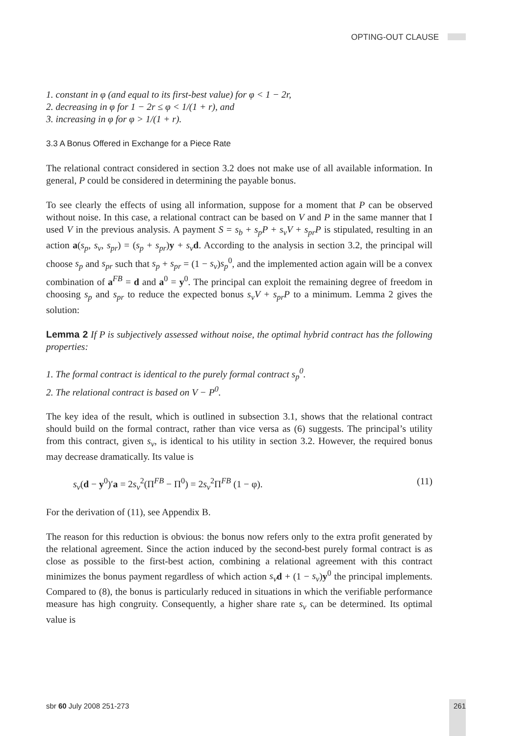OPTING-OUT CLAUSE
1. constant in φ (and equal to its first-best value) for φ < 1 − 2r,
2. decreasing in φ for 1 − 2r ≤ φ < 1/(1 + r), and
3. increasing in φ for φ > 1/(1 + r).
3.3 A Bonus Offered in Exchange for a Piece Rate
The relational contract considered in section 3.2 does not make use of all available information. In general, P could be considered in determining the payable bonus.
To see clearly the effects of using all information, suppose for a moment that P can be observed without noise. In this case, a relational contract can be based on V and P in the same manner that I used V in the previous analysis. A payment S = s<sub>b</sub> + s<sub>p</sub>P + s<sub>v</sub>V + s<sub>pr</sub>P is stipulated, resulting in an action a(s<sub>p</sub>, s<sub>v</sub>, s<sub>pr</sub>) = (s<sub>p</sub> + s<sub>pr</sub>)y + s<sub>v</sub> d. According to the analysis in section 3.2, the principal will choose s<sub>p</sub> and s<sub>pr</sub> such that s<sub>p</sub> + s<sub>pr</sub> = (1 − s<sub>v</sub>)s<sub>p</sub><sup>0</sup>, and the implemented action again will be a convex combination of a<sup>FB</sup> = d and a<sup>0</sup> = y<sup>0</sup>. The principal can exploit the remaining degree of freedom in choosing s<sub>p</sub> and s<sub>pr</sub> to reduce the expected bonus s<sub>v</sub>V + s<sub>pr</sub>P to a minimum. Lemma 2 gives the solution:
Lemma 2 If P is subjectively assessed without noise, the optimal hybrid contract has the following properties:
1. The formal contract is identical to the purely formal contract s<sub>p</sub><sup>0</sup>.
2. The relational contract is based on V − P<sup>0</sup>.
The key idea of the result, which is outlined in subsection 3.1, shows that the relational contract should build on the formal contract, rather than vice versa as (6) suggests. The principal’s utility from this contract, given s<sub>v</sub>, is identical to his utility in section 3.2. However, the required bonus may decrease dramatically. Its value is
s<sub>v</sub>(d − y<sup>0</sup>)′a = 2s<sub>v</sub><sup>2</sup>(Π<sup>FB</sup> − Π<sup>0</sup>) = 2s<sub>v</sub><sup>2</sup>Π<sup>FB</sup> (1 − φ). (11)
For the derivation of (11), see Appendix B.
The reason for this reduction is obvious: the bonus now refers only to the extra profit generated by the relational agreement. Since the action induced by the second-best purely formal contract is as close as possible to the first-best action, combining a relational agreement with this contract minimizes the bonus payment regardless of which action s<sub>v</sub> d + (1 − s<sub>v</sub>)y<sup>0</sup> the principal implements. Compared to (8), the bonus is particularly reduced in situations in which the verifiable performance measure has high congruity. Consequently, a higher share rate s<sub>v</sub> can be determined. Its optimal value is
sbr 60 July 2008 251-273 261